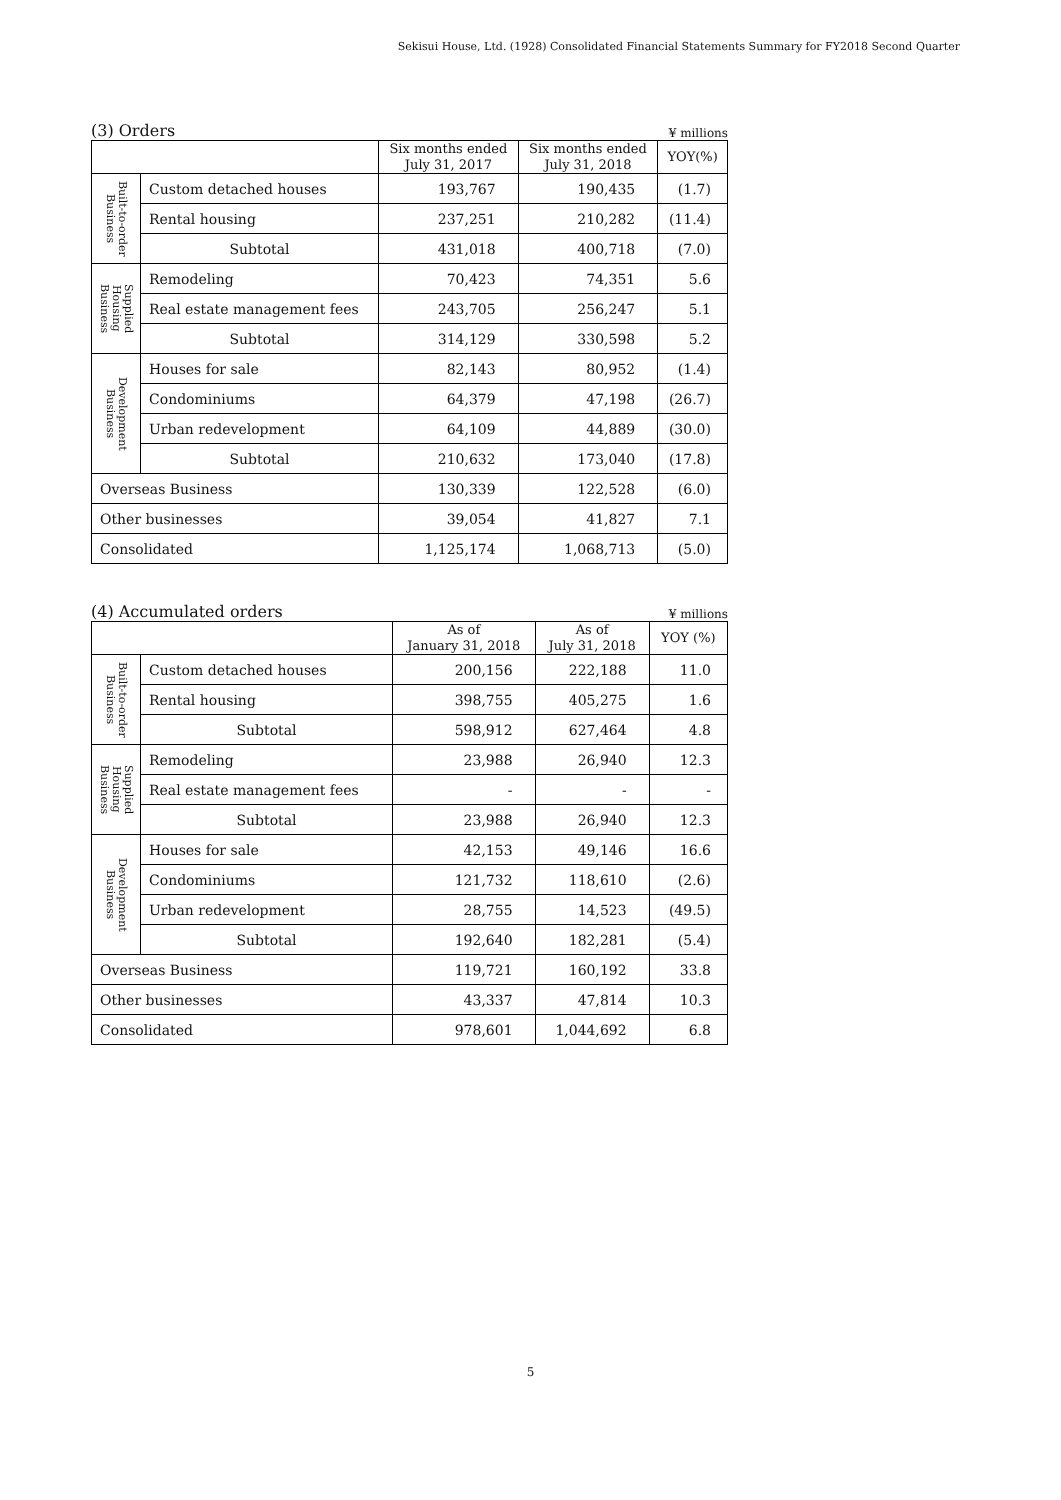Sekisui House, Ltd. (1928) Consolidated Financial Statements Summary for FY2018 Second Quarter
(3) Orders ¥ millions
| | | Six months ended July 31, 2017 | Six months ended July 31, 2018 | YOY(%) |
| --- | --- | --- | --- | --- |
| Built-to-order Business | Custom detached houses | 193,767 | 190,435 | (1.7) |
| | Rental housing | 237,251 | 210,282 | (11.4) |
| | Subtotal | 431,018 | 400,718 | (7.0) |
| Supplied Housing Business | Remodeling | 70,423 | 74,351 | 5.6 |
| | Real estate management fees | 243,705 | 256,247 | 5.1 |
| | Subtotal | 314,129 | 330,598 | 5.2 |
| Development Business | Houses for sale | 82,143 | 80,952 | (1.4) |
| | Condominiums | 64,379 | 47,198 | (26.7) |
| | Urban redevelopment | 64,109 | 44,889 | (30.0) |
| | Subtotal | 210,632 | 173,040 | (17.8) |
| Overseas Business | | 130,339 | 122,528 | (6.0) |
| Other businesses | | 39,054 | 41,827 | 7.1 |
| Consolidated | | 1,125,174 | 1,068,713 | (5.0) |
(4) Accumulated orders ¥ millions
| | | As of January 31, 2018 | As of July 31, 2018 | YOY (%) |
| --- | --- | --- | --- | --- |
| Built-to-order Business | Custom detached houses | 200,156 | 222,188 | 11.0 |
| | Rental housing | 398,755 | 405,275 | 1.6 |
| | Subtotal | 598,912 | 627,464 | 4.8 |
| Supplied Housing Business | Remodeling | 23,988 | 26,940 | 12.3 |
| | Real estate management fees | - | - | - |
| | Subtotal | 23,988 | 26,940 | 12.3 |
| Development Business | Houses for sale | 42,153 | 49,146 | 16.6 |
| | Condominiums | 121,732 | 118,610 | (2.6) |
| | Urban redevelopment | 28,755 | 14,523 | (49.5) |
| | Subtotal | 192,640 | 182,281 | (5.4) |
| Overseas Business | | 119,721 | 160,192 | 33.8 |
| Other businesses | | 43,337 | 47,814 | 10.3 |
| Consolidated | | 978,601 | 1,044,692 | 6.8 |
5